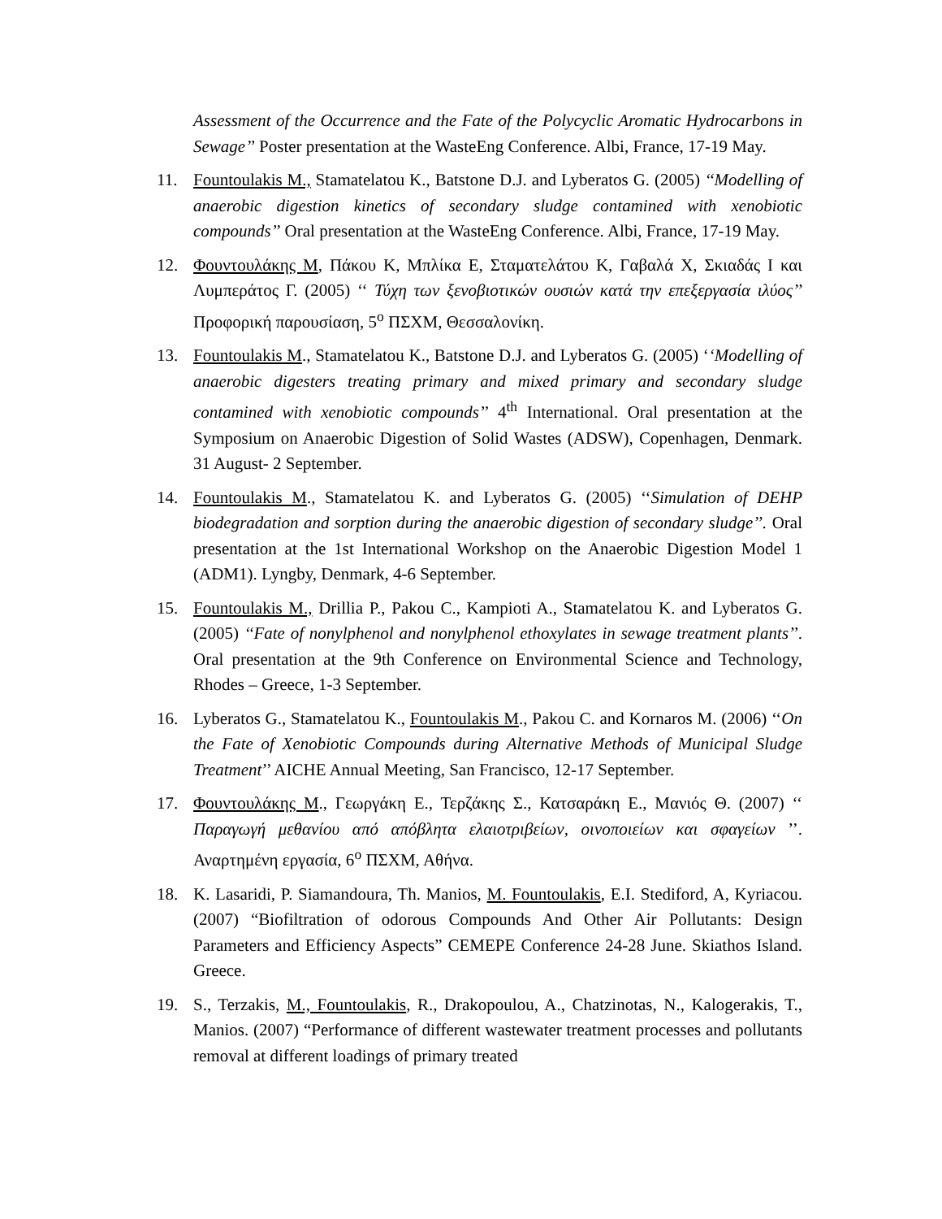Assessment of the Occurrence and the Fate of the Polycyclic Aromatic Hydrocarbons in Sewage’’ Poster presentation at the WasteEng Conference. Albi, France, 17-19 May.
11. Fountoulakis M., Stamatelatou K., Batstone D.J. and Lyberatos G. (2005) ‘‘Modelling of anaerobic digestion kinetics of secondary sludge contamined with xenobiotic compounds’’ Oral presentation at the WasteEng Conference. Albi, France, 17-19 May.
12. Φουντουλάκης Μ, Πάκου Κ, Μπλίκα Ε, Σταματελάτου Κ, Γαβαλά Χ, Σκιαδάς Ι και Λυμπεράτος Γ. (2005) ‘‘ Τύχη των ξενοβιοτικών ουσιών κατά την επεξεργασία ιλύος’’ Προφορική παρουσίαση, 5<sup>ο</sup> ΠΣΧΜ, Θεσσαλονίκη.
13. Fountoulakis M., Stamatelatou K., Batstone D.J. and Lyberatos G. (2005) ‘‘Modelling of anaerobic digesters treating primary and mixed primary and secondary sludge contamined with xenobiotic compounds’’ 4<sup>th</sup> International. Oral presentation at the Symposium on Anaerobic Digestion of Solid Wastes (ADSW), Copenhagen, Denmark. 31 August- 2 September.
14. Fountoulakis M., Stamatelatou K. and Lyberatos G. (2005) ‘‘Simulation of DEHP biodegradation and sorption during the anaerobic digestion of secondary sludge’’. Oral presentation at the 1st International Workshop on the Anaerobic Digestion Model 1 (ADM1). Lyngby, Denmark, 4-6 September.
15. Fountoulakis M., Drillia P., Pakou C., Kampioti A., Stamatelatou K. and Lyberatos G. (2005) ‘‘Fate of nonylphenol and nonylphenol ethoxylates in sewage treatment plants’’. Oral presentation at the 9th Conference on Environmental Science and Technology, Rhodes – Greece, 1-3 September.
16. Lyberatos G., Stamatelatou K., Fountoulakis M., Pakou C. and Kornaros M. (2006) ‘‘On the Fate of Xenobiotic Compounds during Alternative Methods of Municipal Sludge Treatment’’ AICHE Annual Meeting, San Francisco, 12-17 September.
17. Φουντουλάκης Μ., Γεωργάκη Ε., Τερζάκης Σ., Κατσαράκη Ε., Μανιός Θ. (2007) ‘‘ Παραγωγή μεθανίου από απόβλητα ελαιοτριβείων, οινοποιείων και σφαγείων ’’. Αναρτημένη εργασία, 6<sup>ο</sup> ΠΣΧΜ, Αθήνα.
18. K. Lasaridi, P. Siamandoura, Th. Manios, M. Fountoulakis, E.I. Stediford, A, Kyriacou. (2007) “Biofiltration of odorous Compounds And Other Air Pollutants: Design Parameters and Efficiency Aspects” CEMEPE Conference 24-28 June. Skiathos Island. Greece.
19. S., Terzakis, M., Fountoulakis, R., Drakopoulou, A., Chatzinotas, N., Kalogerakis, T., Manios. (2007) “Performance of different wastewater treatment processes and pollutants removal at different loadings of primary treated